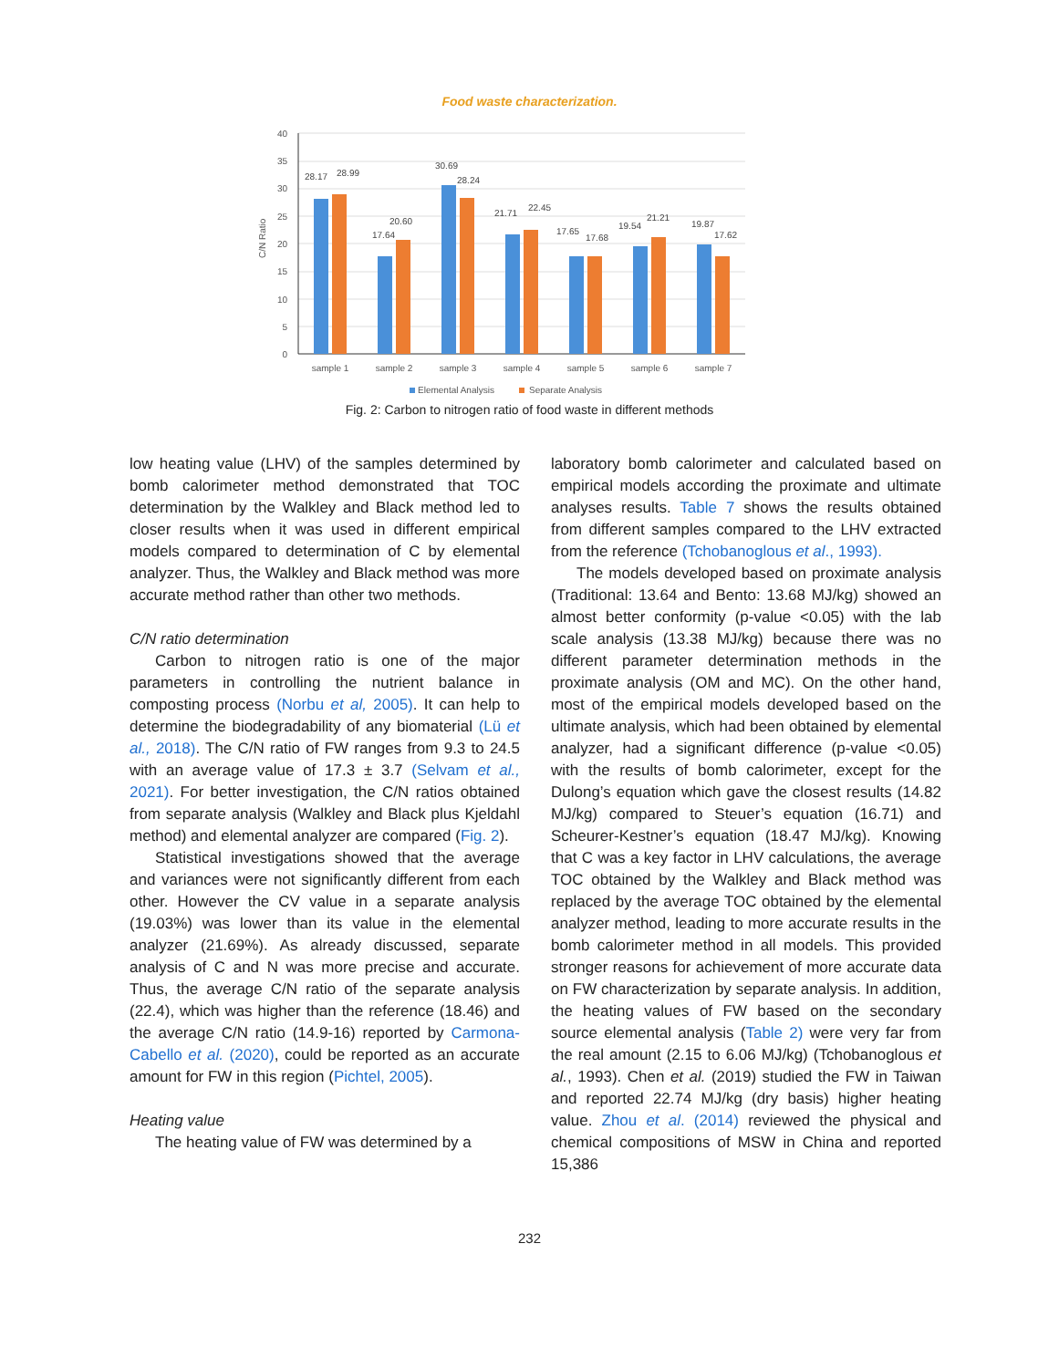Food waste characterization.
C/N Ratio
0
5
10
15
20
25
30
35
40
28.17
28.99
17.64
20.60
30.69
28.24
21.71
22.45
17.65
17.68
19.54
21.21
19.87
17.62
sample 1
sample 2
sample 3
sample 4
sample 5
sample 6
sample 7
Elemental Analysis
Separate Analysis
Fig. 2: Carbon to nitrogen ratio of food waste in different methods
low heating value (LHV) of the samples determined by bomb calorimeter method demonstrated that TOC determination by the Walkley and Black method led to closer results when it was used in different empirical models compared to determination of C by elemental analyzer. Thus, the Walkley and Black method was more accurate method rather than other two methods.
C/N ratio determination
Carbon to nitrogen ratio is one of the major parameters in controlling the nutrient balance in composting process (Norbu et al, 2005). It can help to determine the biodegradability of any biomaterial (Lü et al., 2018). The C/N ratio of FW ranges from 9.3 to 24.5 with an average value of 17.3 ± 3.7 (Selvam et al., 2021). For better investigation, the C/N ratios obtained from separate analysis (Walkley and Black plus Kjeldahl method) and elemental analyzer are compared (Fig. 2).
Statistical investigations showed that the average and variances were not significantly different from each other. However the CV value in a separate analysis (19.03%) was lower than its value in the elemental analyzer (21.69%). As already discussed, separate analysis of C and N was more precise and accurate. Thus, the average C/N ratio of the separate analysis (22.4), which was higher than the reference (18.46) and the average C/N ratio (14.9-16) reported by Carmona-Cabello et al. (2020), could be reported as an accurate amount for FW in this region (Pichtel, 2005).
Heating value
The heating value of FW was determined by a
laboratory bomb calorimeter and calculated based on empirical models according the proximate and ultimate analyses results. Table 7 shows the results obtained from different samples compared to the LHV extracted from the reference (Tchobanoglous et al., 1993).
The models developed based on proximate analysis (Traditional: 13.64 and Bento: 13.68 MJ/kg) showed an almost better conformity (p-value <0.05) with the lab scale analysis (13.38 MJ/kg) because there was no different parameter determination methods in the proximate analysis (OM and MC). On the other hand, most of the empirical models developed based on the ultimate analysis, which had been obtained by elemental analyzer, had a significant difference (p-value <0.05) with the results of bomb calorimeter, except for the Dulong’s equation which gave the closest results (14.82 MJ/kg) compared to Steuer’s equation (16.71) and Scheurer-Kestner’s equation (18.47 MJ/kg). Knowing that C was a key factor in LHV calculations, the average TOC obtained by the Walkley and Black method was replaced by the average TOC obtained by the elemental analyzer method, leading to more accurate results in the bomb calorimeter method in all models. This provided stronger reasons for achievement of more accurate data on FW characterization by separate analysis. In addition, the heating values of FW based on the secondary source elemental analysis (Table 2) were very far from the real amount (2.15 to 6.06 MJ/kg) (Tchobanoglous et al., 1993). Chen et al. (2019) studied the FW in Taiwan and reported 22.74 MJ/kg (dry basis) higher heating value. Zhou et al. (2014) reviewed the physical and chemical compositions of MSW in China and reported 15,386
232